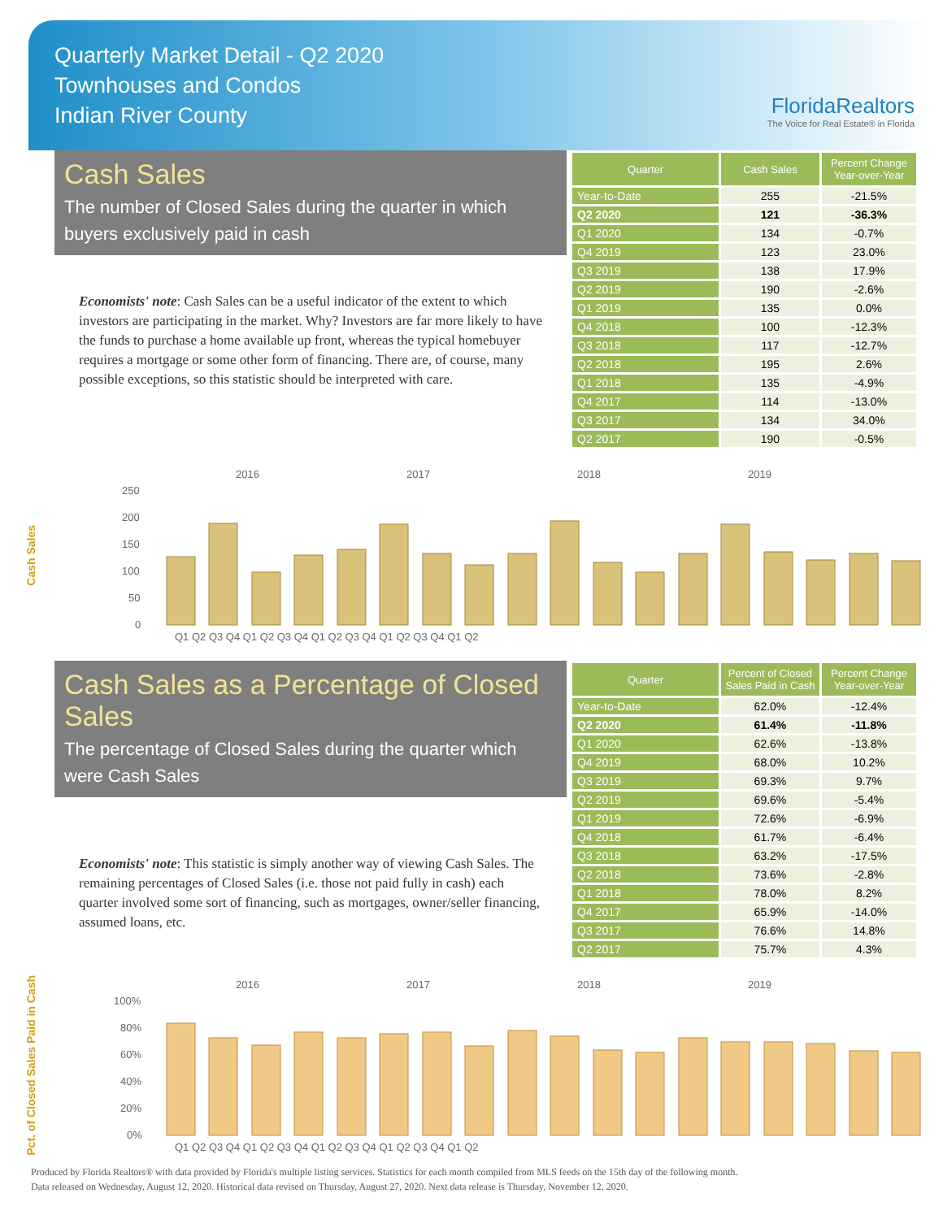Quarterly Market Detail - Q2 2020
Townhouses and Condos
Indian River County
FloridaRealtors
The Voice for Real Estate® in Florida
Cash Sales
The number of Closed Sales during the quarter in which buyers exclusively paid in cash
Economists' note: Cash Sales can be a useful indicator of the extent to which investors are participating in the market. Why? Investors are far more likely to have the funds to purchase a home available up front, whereas the typical homebuyer requires a mortgage or some other form of financing. There are, of course, many possible exceptions, so this statistic should be interpreted with care.
| Quarter | Cash Sales | Percent Change Year-over-Year |
| --- | --- | --- |
| Year-to-Date | 255 | -21.5% |
| Q2 2020 | 121 | -36.3% |
| Q1 2020 | 134 | -0.7% |
| Q4 2019 | 123 | 23.0% |
| Q3 2019 | 138 | 17.9% |
| Q2 2019 | 190 | -2.6% |
| Q1 2019 | 135 | 0.0% |
| Q4 2018 | 100 | -12.3% |
| Q3 2018 | 117 | -12.7% |
| Q2 2018 | 195 | 2.6% |
| Q1 2018 | 135 | -4.9% |
| Q4 2017 | 114 | -13.0% |
| Q3 2017 | 134 | 34.0% |
| Q2 2017 | 190 | -0.5% |
Cash Sales
2016
2017
2018
2019
250
200
150
100
50
0
Q1 Q2 Q3 Q4 Q1 Q2 Q3 Q4 Q1 Q2 Q3 Q4 Q1 Q2 Q3 Q4 Q1 Q2
Cash Sales as a Percentage of Closed Sales
The percentage of Closed Sales during the quarter which were Cash Sales
Economists' note: This statistic is simply another way of viewing Cash Sales. The remaining percentages of Closed Sales (i.e. those not paid fully in cash) each quarter involved some sort of financing, such as mortgages, owner/seller financing, assumed loans, etc.
| Quarter | Percent of Closed Sales Paid in Cash | Percent Change Year-over-Year |
| --- | --- | --- |
| Year-to-Date | 62.0% | -12.4% |
| Q2 2020 | 61.4% | -11.8% |
| Q1 2020 | 62.6% | -13.8% |
| Q4 2019 | 68.0% | 10.2% |
| Q3 2019 | 69.3% | 9.7% |
| Q2 2019 | 69.6% | -5.4% |
| Q1 2019 | 72.6% | -6.9% |
| Q4 2018 | 61.7% | -6.4% |
| Q3 2018 | 63.2% | -17.5% |
| Q2 2018 | 73.6% | -2.8% |
| Q1 2018 | 78.0% | 8.2% |
| Q4 2017 | 65.9% | -14.0% |
| Q3 2017 | 76.6% | 14.8% |
| Q2 2017 | 75.7% | 4.3% |
Pct. of Closed Sales Paid in Cash
2016
2017
2018
2019
100%
80%
60%
40%
20%
0%
Q1 Q2 Q3 Q4 Q1 Q2 Q3 Q4 Q1 Q2 Q3 Q4 Q1 Q2 Q3 Q4 Q1 Q2
Produced by Florida Realtors® with data provided by Florida's multiple listing services. Statistics for each month compiled from MLS feeds on the 15th day of the following month.
Data released on Wednesday, August 12, 2020. Historical data revised on Thursday, August 27, 2020. Next data release is Thursday, November 12, 2020.